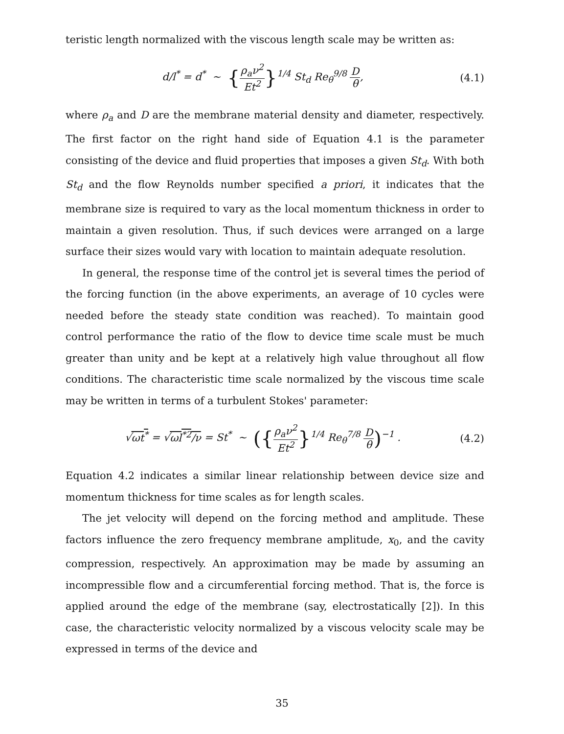teristic length normalized with the viscous length scale may be written as:
d/l<sup>*</sup> = d<sup>*</sup> ~ {ρ<sub>a</sub>ν<sup>2</sup> Et<sup>2</sup>}<sup>1/4</sup> St<sub>d</sub> Re<sub>θ</sub><sup>9/8</sup> D θ,
(4.1)
where ρ<sub>a</sub> and D are the membrane material density and diameter, respectively. The first factor on the right hand side of Equation 4.1 is the parameter consisting of the device and fluid properties that imposes a given St<sub>d</sub>. With both St<sub>d</sub> and the flow Reynolds number specified a priori, it indicates that the membrane size is required to vary as the local momentum thickness in order to maintain a given resolution. Thus, if such devices were arranged on a large surface their sizes would vary with location to maintain adequate resolution.
In general, the response time of the control jet is several times the period of the forcing function (in the above experiments, an average of 10 cycles were needed before the steady state condition was reached). To maintain good control performance the ratio of the flow to device time scale must be much greater than unity and be kept at a relatively high value throughout all flow conditions. The characteristic time scale normalized by the viscous time scale may be written in terms of a turbulent Stokes' parameter:
√ωt<sup>*</sup> = √ωl<sup>*2</sup>/ν = St<sup>*</sup> ~ ({ρ<sub>a</sub>ν<sup>2</sup> Et<sup>2</sup>}<sup>1/4</sup> Re<sub>θ</sub><sup>7/8</sup> D θ)<sup>−1</sup> .
(4.2)
Equation 4.2 indicates a similar linear relationship between device size and momentum thickness for time scales as for length scales.
The jet velocity will depend on the forcing method and amplitude. These factors influence the zero frequency membrane amplitude, x<sub>0</sub>, and the cavity compression, respectively. An approximation may be made by assuming an incompressible flow and a circumferential forcing method. That is, the force is applied around the edge of the membrane (say, electrostatically [2]). In this case, the characteristic velocity normalized by a viscous velocity scale may be expressed in terms of the device and
35